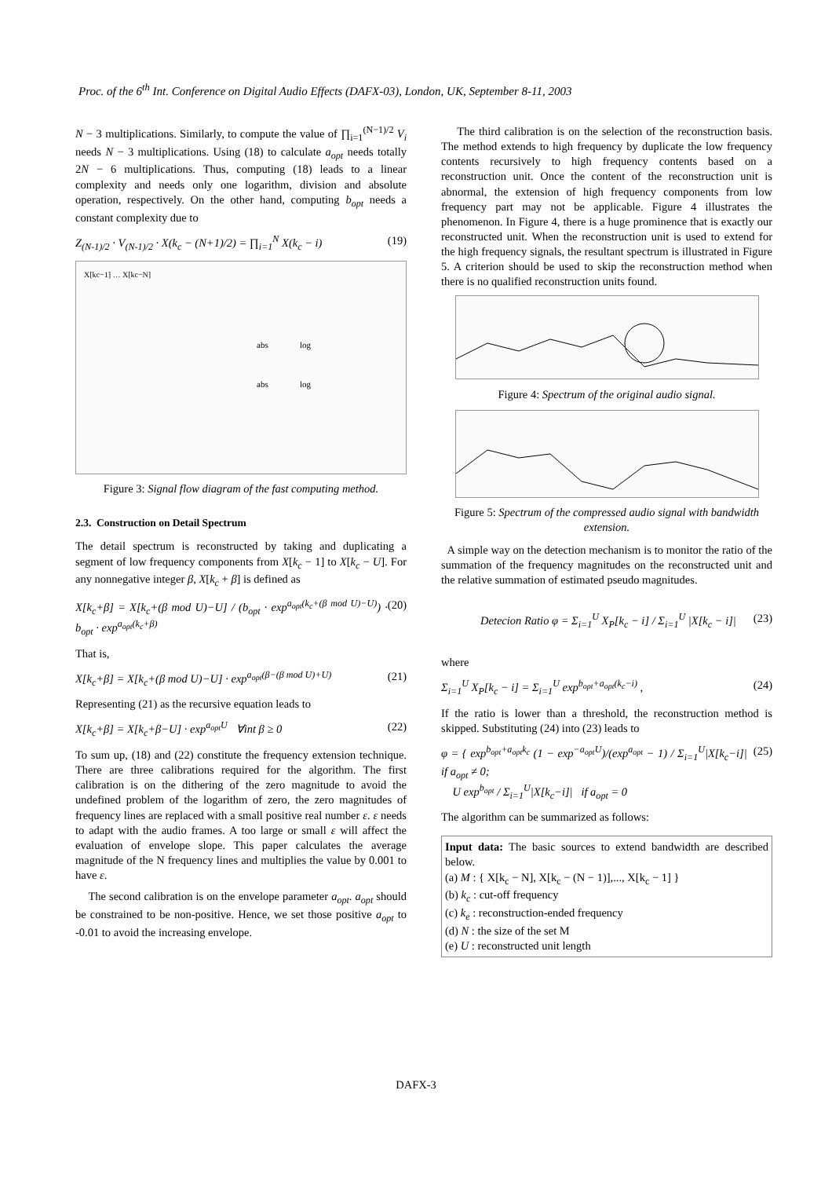Proc. of the 6<sup>th</sup> Int. Conference on Digital Audio Effects (DAFX-03), London, UK, September 8-11, 2003
N − 3 multiplications. Similarly, to compute the value of ∏<sub>i=1</sub><sup>(N−1)/2</sup> V<sub>i</sub> needs N − 3 multiplications. Using (18) to calculate a<sub>opt</sub> needs totally 2N − 6 multiplications. Thus, computing (18) leads to a linear complexity and needs only one logarithm, division and absolute operation, respectively. On the other hand, computing b<sub>opt</sub> needs a constant complexity due to
Z<sub>(N-1)/2</sub> · V<sub>(N-1)/2</sub> · X(k<sub>c</sub> − (N+1)/2) = ∏<sub>i=1</sub><sup>N</sup> X(k<sub>c</sub> − i) (19)
X[kc−1] … X[kc−N]
abs
log
abs
log
Figure 3: Signal flow diagram of the fast computing method.
2.3. Construction on Detail Spectrum
The detail spectrum is reconstructed by taking and duplicating a segment of low frequency components from X[k<sub>c</sub> − 1] to X[k<sub>c</sub> − U]. For any nonnegative integer β, X[k<sub>c</sub> + β] is defined as
X[k<sub>c</sub>+β] = X[k<sub>c</sub>+(β mod U)−U] / (b<sub>opt</sub> · exp<sup>a<sub>opt</sub>(k<sub>c</sub>+(β mod U)−U)</sup>) · b<sub>opt</sub> · exp<sup>a<sub>opt</sub>(k<sub>c</sub>+β)</sup> (20)
That is,
X[k<sub>c</sub>+β] = X[k<sub>c</sub>+(β mod U)−U] · exp<sup>a<sub>opt</sub>(β−(β mod U)+U)</sup> (21)
Representing (21) as the recursive equation leads to
X[k<sub>c</sub>+β] = X[k<sub>c</sub>+β−U] · exp<sup>a<sub>opt</sub>U</sup> ∀int β ≥ 0 (22)
To sum up, (18) and (22) constitute the frequency extension technique. There are three calibrations required for the algorithm. The first calibration is on the dithering of the zero magnitude to avoid the undefined problem of the logarithm of zero, the zero magnitudes of frequency lines are replaced with a small positive real number ε. ε needs to adapt with the audio frames. A too large or small ε will affect the evaluation of envelope slope. This paper calculates the average magnitude of the N frequency lines and multiplies the value by 0.001 to have ε.
The second calibration is on the envelope parameter a<sub>opt</sub>. a<sub>opt</sub> should be constrained to be non-positive. Hence, we set those positive a<sub>opt</sub> to -0.01 to avoid the increasing envelope.
The third calibration is on the selection of the reconstruction basis. The method extends to high frequency by duplicate the low frequency contents recursively to high frequency contents based on a reconstruction unit. Once the content of the reconstruction unit is abnormal, the extension of high frequency components from low frequency part may not be applicable. Figure 4 illustrates the phenomenon. In Figure 4, there is a huge prominence that is exactly our reconstructed unit. When the reconstruction unit is used to extend for the high frequency signals, the resultant spectrum is illustrated in Figure 5. A criterion should be used to skip the reconstruction method when there is no qualified reconstruction units found.
Figure 4: Spectrum of the original audio signal.
Figure 5: Spectrum of the compressed audio signal with bandwidth extension.
A simple way on the detection mechanism is to monitor the ratio of the summation of the frequency magnitudes on the reconstructed unit and the relative summation of estimated pseudo magnitudes.
Detecion Ratio φ = Σ<sub>i=1</sub><sup>U</sup> X<sub>P</sub>[k<sub>c</sub> − i] / Σ<sub>i=1</sub><sup>U</sup> |X[k<sub>c</sub> − i]| (23)
where
Σ<sub>i=1</sub><sup>U</sup> X<sub>P</sub>[k<sub>c</sub> − i] = Σ<sub>i=1</sub><sup>U</sup> exp<sup>b<sub>opt</sub>+a<sub>opt</sub>(k<sub>c</sub>−i)</sup> , (24)
If the ratio is lower than a threshold, the reconstruction method is skipped. Substituting (24) into (23) leads to
φ = { exp<sup>b<sub>opt</sub>+a<sub>opt</sub>k<sub>c</sub></sup> (1 − exp<sup>−a<sub>opt</sub>U</sup>)/(exp<sup>a<sub>opt</sub></sup> − 1) / Σ<sub>i=1</sub><sup>U</sup>|X[k<sub>c</sub>−i]| if a<sub>opt</sub> ≠ 0;
U exp<sup>b<sub>opt</sub></sup> / Σ<sub>i=1</sub><sup>U</sup>|X[k<sub>c</sub>−i]| if a<sub>opt</sub> = 0 (25)
The algorithm can be summarized as follows:
Input data: The basic sources to extend bandwidth are described below.
(a) M : { X[k<sub>c</sub> − N], X[k<sub>c</sub> − (N − 1)],..., X[k<sub>c</sub> − 1] }
(b) k<sub>c</sub> : cut-off frequency
(c) k<sub>e</sub> : reconstruction-ended frequency
(d) N : the size of the set M
(e) U : reconstructed unit length
DAFX-3